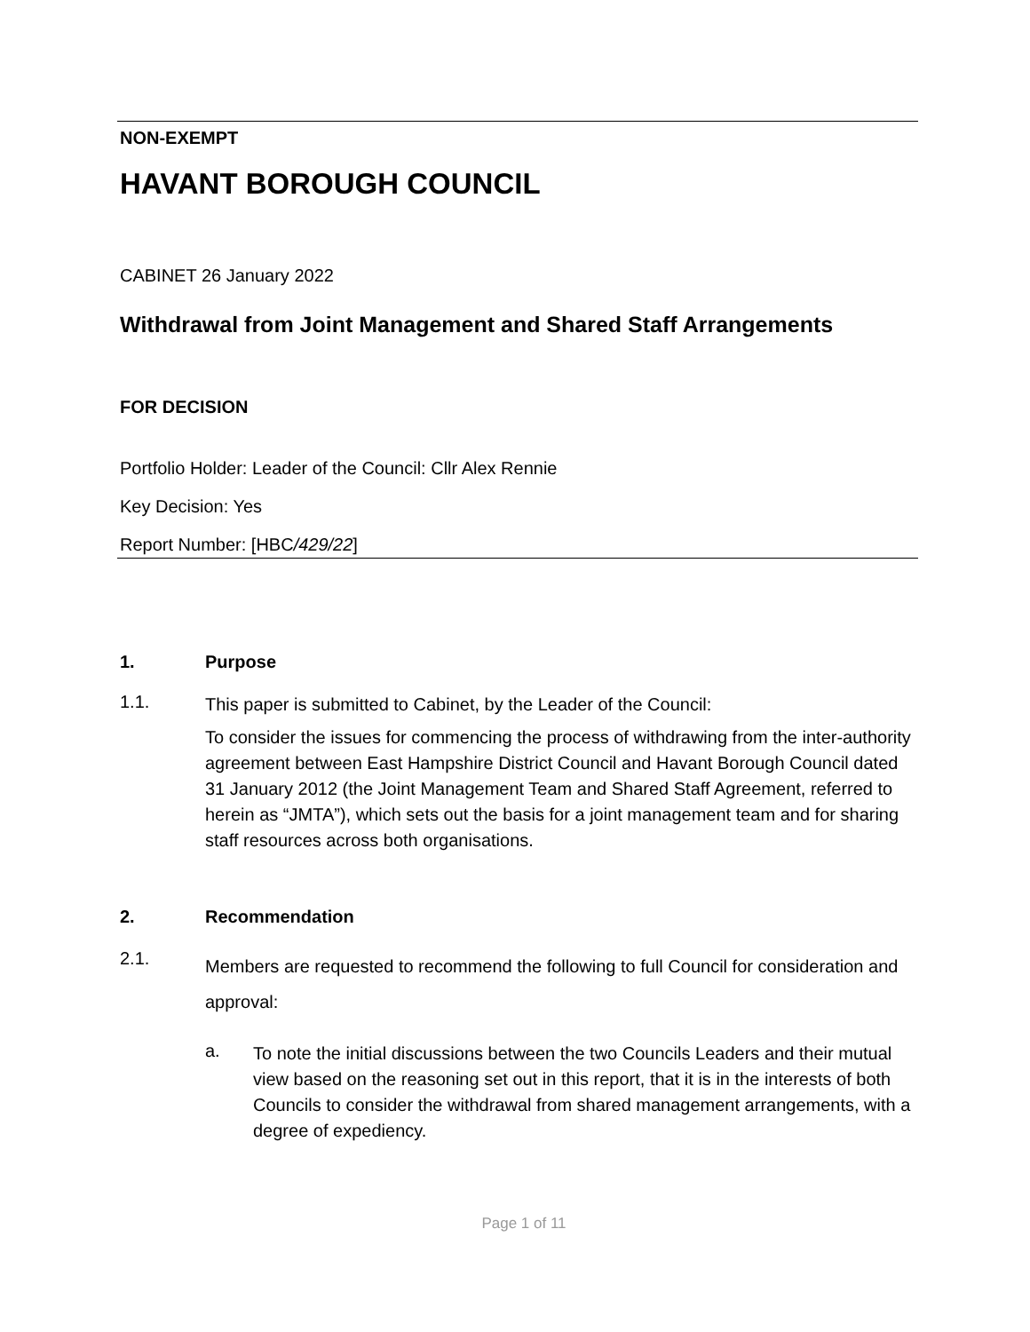NON-EXEMPT
HAVANT BOROUGH COUNCIL
CABINET 26 January 2022
Withdrawal from Joint Management and Shared Staff Arrangements
FOR DECISION
Portfolio Holder: Leader of the Council: Cllr Alex Rennie
Key Decision: Yes
Report Number: [HBC/429/22]
1. Purpose
1.1.
This paper is submitted to Cabinet, by the Leader of the Council:
To consider the issues for commencing the process of withdrawing from the inter-authority agreement between East Hampshire District Council and Havant Borough Council dated 31 January 2012 (the Joint Management Team and Shared Staff Agreement, referred to herein as “JMTA”), which sets out the basis for a joint management team and for sharing staff resources across both organisations.
2. Recommendation
2.1.
Members are requested to recommend the following to full Council for consideration and approval:
a.
To note the initial discussions between the two Councils Leaders and their mutual view based on the reasoning set out in this report, that it is in the interests of both Councils to consider the withdrawal from shared management arrangements, with a degree of expediency.
Page 1 of 11